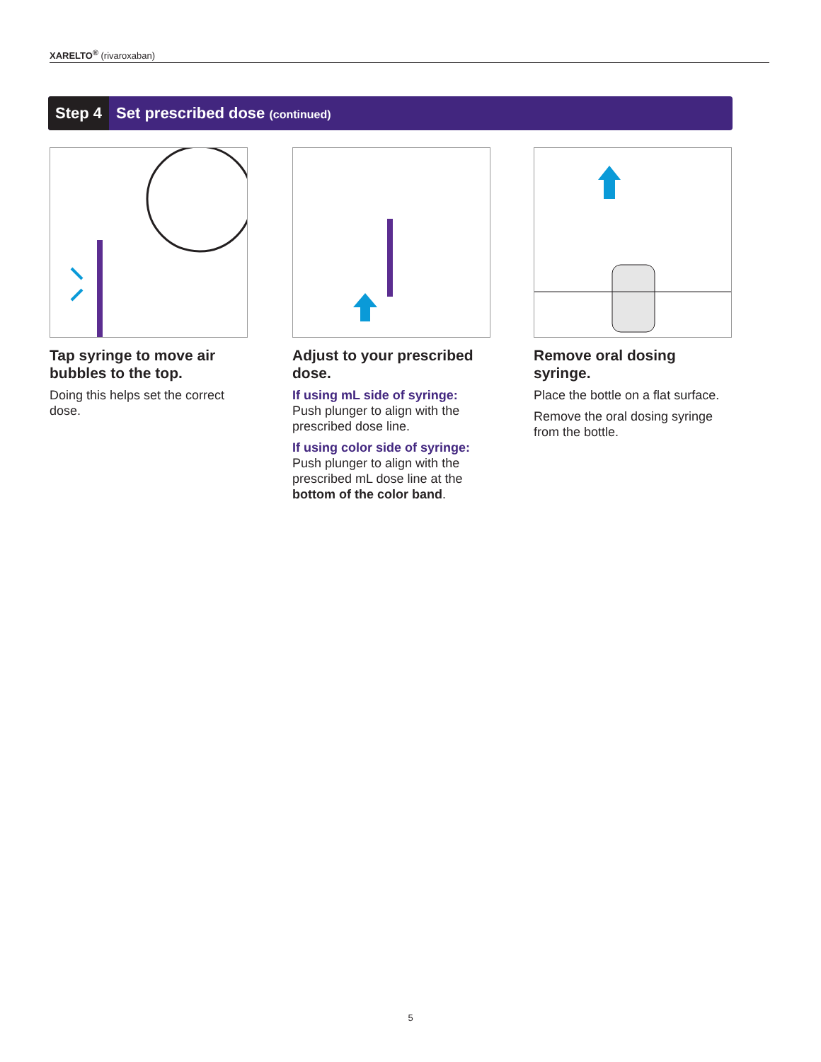XARELTO<sup>®</sup> (rivaroxaban)
Step 4 Set prescribed dose (continued)
Tap syringe to move air bubbles to the top.
Doing this helps set the correct dose.
Adjust to your prescribed dose.
If using mL side of syringe:
Push plunger to align with the prescribed dose line.
If using color side of syringe:
Push plunger to align with the prescribed mL dose line at the bottom of the color band.
Remove oral dosing syringe.
Place the bottle on a flat surface.
Remove the oral dosing syringe from the bottle.
5